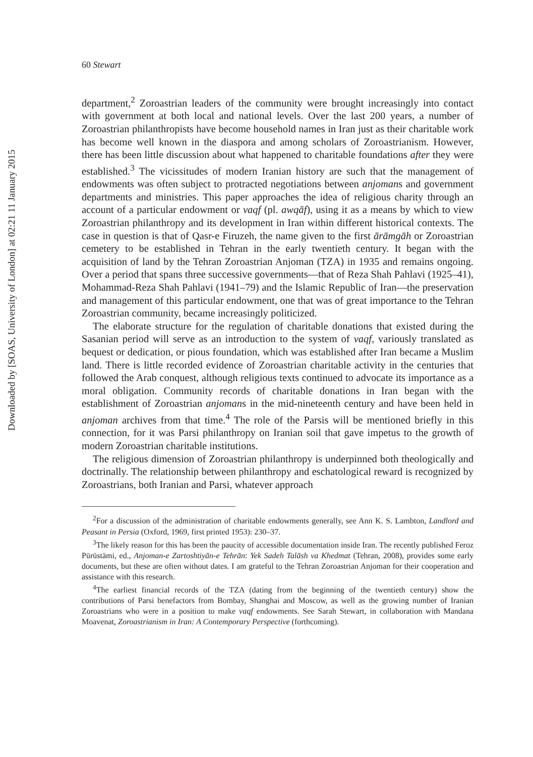Downloaded by [SOAS, University of London] at 02:21 11 January 2015
60 Stewart
department,<sup>2</sup> Zoroastrian leaders of the community were brought increasingly into contact with government at both local and national levels. Over the last 200 years, a number of Zoroastrian philanthropists have become household names in Iran just as their charitable work has become well known in the diaspora and among scholars of Zoroastrianism. However, there has been little discussion about what happened to charitable foundations after they were established.<sup>3</sup> The vicissitudes of modern Iranian history are such that the management of endowments was often subject to protracted negotiations between anjomans and government departments and ministries. This paper approaches the idea of religious charity through an account of a particular endowment or vaqf (pl. awqāf), using it as a means by which to view Zoroastrian philanthropy and its development in Iran within different historical contexts. The case in question is that of Qasr-e Firuzeh, the name given to the first ārāmgāh or Zoroastrian cemetery to be established in Tehran in the early twentieth century. It began with the acquisition of land by the Tehran Zoroastrian Anjoman (TZA) in 1935 and remains ongoing. Over a period that spans three successive governments—that of Reza Shah Pahlavi (1925–41), Mohammad-Reza Shah Pahlavi (1941–79) and the Islamic Republic of Iran—the preservation and management of this particular endowment, one that was of great importance to the Tehran Zoroastrian community, became increasingly politicized.
The elaborate structure for the regulation of charitable donations that existed during the Sasanian period will serve as an introduction to the system of vaqf, variously translated as bequest or dedication, or pious foundation, which was established after Iran became a Muslim land. There is little recorded evidence of Zoroastrian charitable activity in the centuries that followed the Arab conquest, although religious texts continued to advocate its importance as a moral obligation. Community records of charitable donations in Iran began with the establishment of Zoroastrian anjomans in the mid-nineteenth century and have been held in anjoman archives from that time.<sup>4</sup> The role of the Parsis will be mentioned briefly in this connection, for it was Parsi philanthropy on Iranian soil that gave impetus to the growth of modern Zoroastrian charitable institutions.
The religious dimension of Zoroastrian philanthropy is underpinned both theologically and doctrinally. The relationship between philanthropy and eschatological reward is recognized by Zoroastrians, both Iranian and Parsi, whatever approach
<sup>2</sup> For a discussion of the administration of charitable endowments generally, see Ann K. S. Lambton, Landlord and Peasant in Persia (Oxford, 1969, first printed 1953): 230–37.
<sup>3</sup> The likely reason for this has been the paucity of accessible documentation inside Iran. The recently published Feroz Pūrūstāmi, ed., Anjoman-e Zartoshtiyān-e Tehrān: Yek Sadeh Talāsh va Khedmat (Tehran, 2008), provides some early documents, but these are often without dates. I am grateful to the Tehran Zoroastrian Anjoman for their cooperation and assistance with this research.
<sup>4</sup> The earliest financial records of the TZA (dating from the beginning of the twentieth century) show the contributions of Parsi benefactors from Bombay, Shanghai and Moscow, as well as the growing number of Iranian Zoroastrians who were in a position to make vaqf endowments. See Sarah Stewart, in collaboration with Mandana Moavenat, Zoroastrianism in Iran: A Contemporary Perspective (forthcoming).